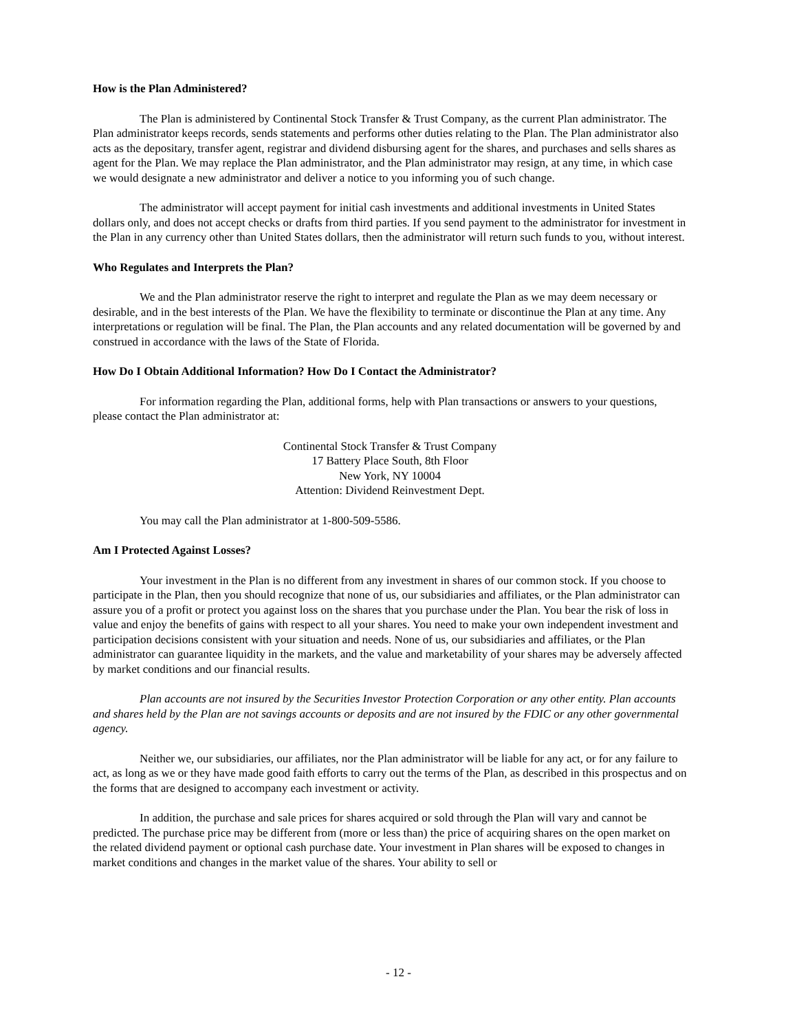How is the Plan Administered?
The Plan is administered by Continental Stock Transfer & Trust Company, as the current Plan administrator. The Plan administrator keeps records, sends statements and performs other duties relating to the Plan. The Plan administrator also acts as the depositary, transfer agent, registrar and dividend disbursing agent for the shares, and purchases and sells shares as agent for the Plan. We may replace the Plan administrator, and the Plan administrator may resign, at any time, in which case we would designate a new administrator and deliver a notice to you informing you of such change.
The administrator will accept payment for initial cash investments and additional investments in United States dollars only, and does not accept checks or drafts from third parties. If you send payment to the administrator for investment in the Plan in any currency other than United States dollars, then the administrator will return such funds to you, without interest.
Who Regulates and Interprets the Plan?
We and the Plan administrator reserve the right to interpret and regulate the Plan as we may deem necessary or desirable, and in the best interests of the Plan. We have the flexibility to terminate or discontinue the Plan at any time. Any interpretations or regulation will be final. The Plan, the Plan accounts and any related documentation will be governed by and construed in accordance with the laws of the State of Florida.
How Do I Obtain Additional Information? How Do I Contact the Administrator?
For information regarding the Plan, additional forms, help with Plan transactions or answers to your questions, please contact the Plan administrator at:
Continental Stock Transfer & Trust Company
17 Battery Place South, 8th Floor
New York, NY 10004
Attention: Dividend Reinvestment Dept.
You may call the Plan administrator at 1-800-509-5586.
Am I Protected Against Losses?
Your investment in the Plan is no different from any investment in shares of our common stock. If you choose to participate in the Plan, then you should recognize that none of us, our subsidiaries and affiliates, or the Plan administrator can assure you of a profit or protect you against loss on the shares that you purchase under the Plan. You bear the risk of loss in value and enjoy the benefits of gains with respect to all your shares. You need to make your own independent investment and participation decisions consistent with your situation and needs. None of us, our subsidiaries and affiliates, or the Plan administrator can guarantee liquidity in the markets, and the value and marketability of your shares may be adversely affected by market conditions and our financial results.
Plan accounts are not insured by the Securities Investor Protection Corporation or any other entity. Plan accounts and shares held by the Plan are not savings accounts or deposits and are not insured by the FDIC or any other governmental agency.
Neither we, our subsidiaries, our affiliates, nor the Plan administrator will be liable for any act, or for any failure to act, as long as we or they have made good faith efforts to carry out the terms of the Plan, as described in this prospectus and on the forms that are designed to accompany each investment or activity.
In addition, the purchase and sale prices for shares acquired or sold through the Plan will vary and cannot be predicted. The purchase price may be different from (more or less than) the price of acquiring shares on the open market on the related dividend payment or optional cash purchase date. Your investment in Plan shares will be exposed to changes in market conditions and changes in the market value of the shares. Your ability to sell or
- 12 -